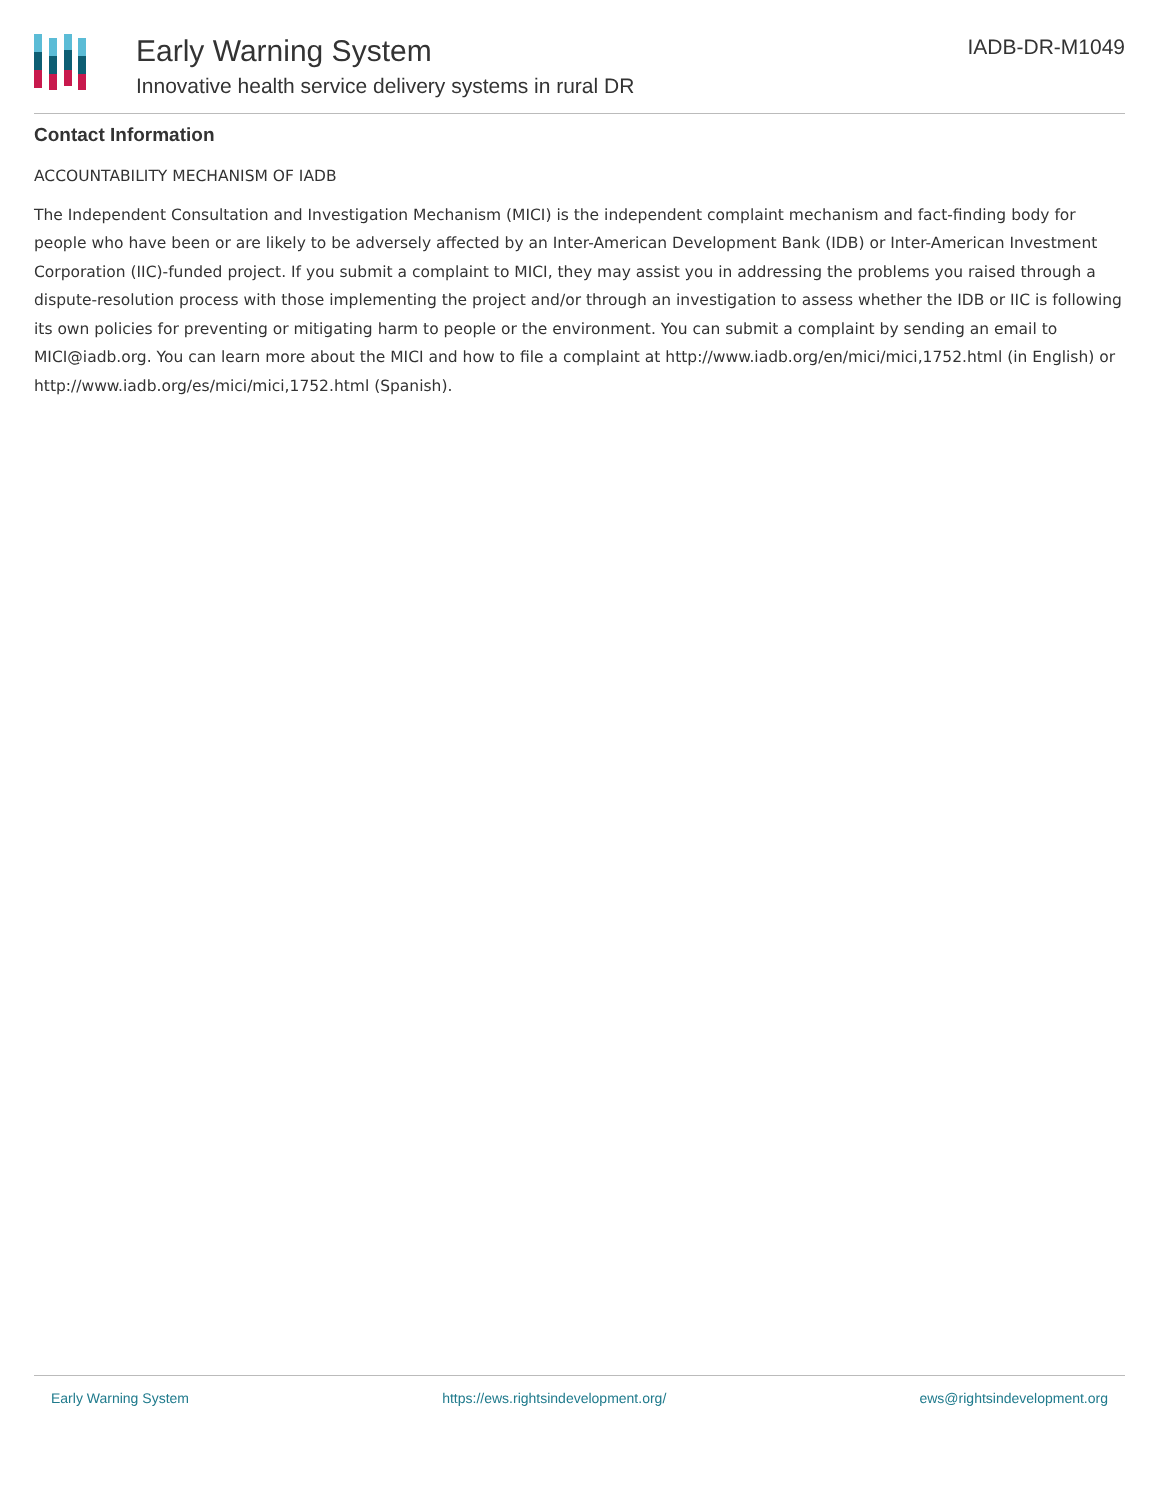Early Warning System
Innovative health service delivery systems in rural DR
IADB-DR-M1049
Contact Information
ACCOUNTABILITY MECHANISM OF IADB
The Independent Consultation and Investigation Mechanism (MICI) is the independent complaint mechanism and fact-finding body for people who have been or are likely to be adversely affected by an Inter-American Development Bank (IDB) or Inter-American Investment Corporation (IIC)-funded project. If you submit a complaint to MICI, they may assist you in addressing the problems you raised through a dispute-resolution process with those implementing the project and/or through an investigation to assess whether the IDB or IIC is following its own policies for preventing or mitigating harm to people or the environment. You can submit a complaint by sending an email to MICI@iadb.org. You can learn more about the MICI and how to file a complaint at http://www.iadb.org/en/mici/mici,1752.html (in English) or http://www.iadb.org/es/mici/mici,1752.html (Spanish).
Early Warning System https://ews.rightsindevelopment.org/ ews@rightsindevelopment.org